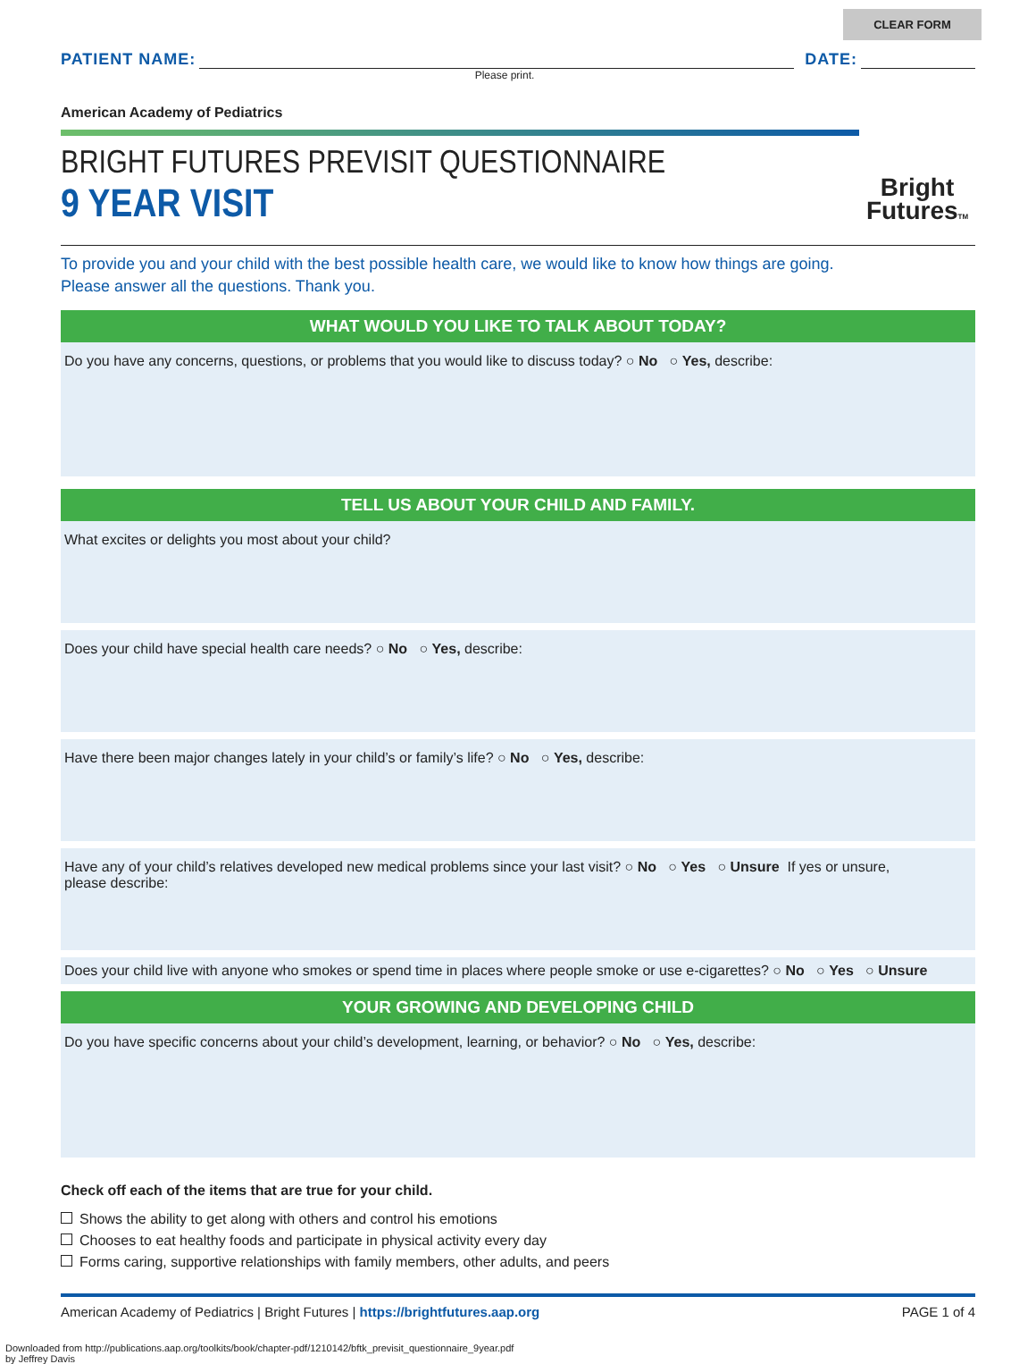CLEAR FORM
PATIENT NAME:
DATE:
Please print.
American Academy of Pediatrics
BRIGHT FUTURES PREVISIT QUESTIONNAIRE
9 YEAR VISIT
Bright
FuturesTM
To provide you and your child with the best possible health care, we would like to know how things are going.
Please answer all the questions. Thank you.
WHAT WOULD YOU LIKE TO TALK ABOUT TODAY?
Do you have any concerns, questions, or problems that you would like to discuss today? ○ No ○ Yes, describe:
TELL US ABOUT YOUR CHILD AND FAMILY.
What excites or delights you most about your child?
Does your child have special health care needs? ○ No ○ Yes, describe:
Have there been major changes lately in your child’s or family’s life? ○ No ○ Yes, describe:
Have any of your child’s relatives developed new medical problems since your last visit? ○ No ○ Yes ○ Unsure If yes or unsure,
please describe:
Does your child live with anyone who smokes or spend time in places where people smoke or use e-cigarettes? ○ No ○ Yes ○ Unsure
YOUR GROWING AND DEVELOPING CHILD
Do you have specific concerns about your child’s development, learning, or behavior? ○ No ○ Yes, describe:
Check off each of the items that are true for your child.
Shows the ability to get along with others and control his emotions
Chooses to eat healthy foods and participate in physical activity every day
Forms caring, supportive relationships with family members, other adults, and peers
American Academy of Pediatrics | Bright Futures | https://brightfutures.aap.org PAGE 1 of 4
Downloaded from http://publications.aap.org/toolkits/book/chapter-pdf/1210142/bftk_previsit_questionnaire_9year.pdf
by Jeffrey Davis